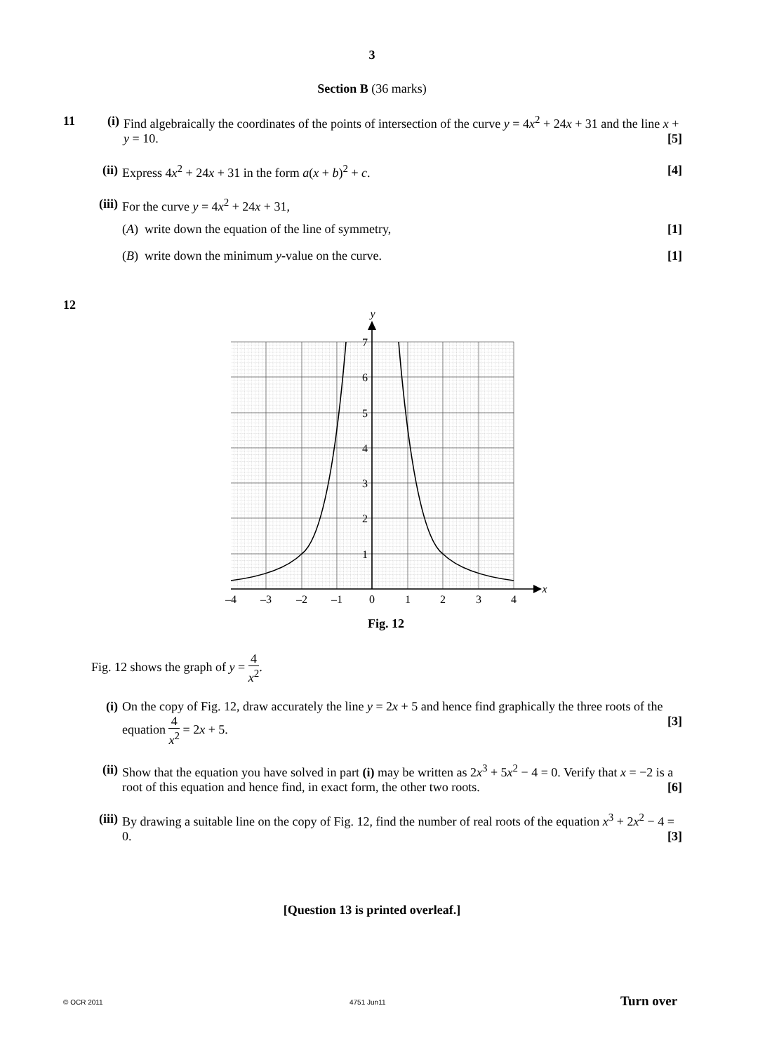3
Section B (36 marks)
11 (i)
Find algebraically the coordinates of the points of intersection of the curve y = 4x<sup>2</sup> + 24x + 31 and the line x + y = 10. [5]
(ii) Express 4x<sup>2</sup> + 24x + 31 in the form a(x + b)<sup>2</sup> + c. [4]
(iii) For the curve y = 4x<sup>2</sup> + 24x + 31,
(A) write down the equation of the line of symmetry, [1]
(B) write down the minimum y-value on the curve. [1]
12
y
x
7
6
5
4
3
2
1
–4
–3
–2
–1
0
1
2
3
4
Fig. 12
Fig. 12 shows the graph of y = 4 x<sup>2</sup>.
(i) On the copy of Fig. 12, draw accurately the line y = 2x + 5 and hence find graphically the three roots of the equation 4 x<sup>2</sup> = 2x + 5. [3]
(ii) Show that the equation you have solved in part (i) may be written as 2x<sup>3</sup> + 5x<sup>2</sup> − 4 = 0. Verify that x = −2 is a root of this equation and hence find, in exact form, the other two roots. [6]
(iii) By drawing a suitable line on the copy of Fig. 12, find the number of real roots of the equation x<sup>3</sup> + 2x<sup>2</sup> − 4 = 0. [3]
[Question 13 is printed overleaf.]
© OCR 2011 4751 Jun11 Turn over